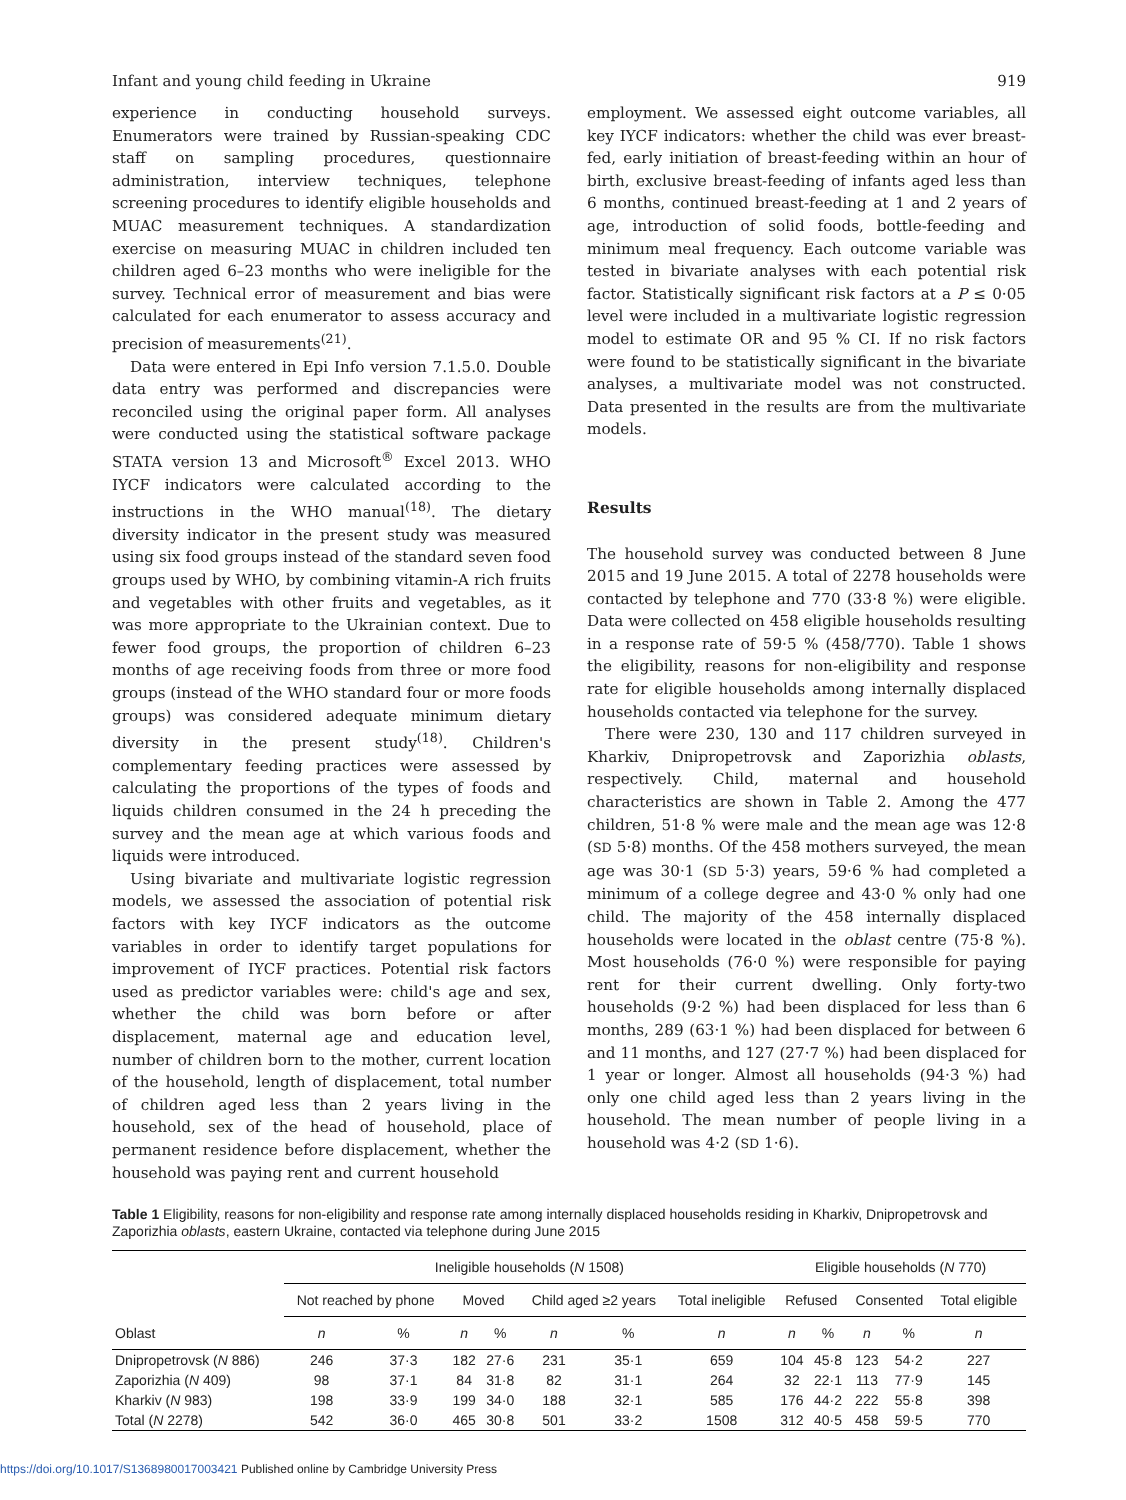Infant and young child feeding in Ukraine 919
experience in conducting household surveys. Enumerators were trained by Russian-speaking CDC staff on sampling procedures, questionnaire administration, interview techniques, telephone screening procedures to identify eligible households and MUAC measurement techniques. A standardization exercise on measuring MUAC in children included ten children aged 6–23 months who were ineligible for the survey. Technical error of measurement and bias were calculated for each enumerator to assess accuracy and precision of measurements<sup>(21)</sup>.
Data were entered in Epi Info version 7.1.5.0. Double data entry was performed and discrepancies were reconciled using the original paper form. All analyses were conducted using the statistical software package STATA version 13 and Microsoft<sup>®</sup> Excel 2013. WHO IYCF indicators were calculated according to the instructions in the WHO manual<sup>(18)</sup>. The dietary diversity indicator in the present study was measured using six food groups instead of the standard seven food groups used by WHO, by combining vitamin-A rich fruits and vegetables with other fruits and vegetables, as it was more appropriate to the Ukrainian context. Due to fewer food groups, the proportion of children 6–23 months of age receiving foods from three or more food groups (instead of the WHO standard four or more foods groups) was considered adequate minimum dietary diversity in the present study<sup>(18)</sup>. Children's complementary feeding practices were assessed by calculating the proportions of the types of foods and liquids children consumed in the 24 h preceding the survey and the mean age at which various foods and liquids were introduced.
Using bivariate and multivariate logistic regression models, we assessed the association of potential risk factors with key IYCF indicators as the outcome variables in order to identify target populations for improvement of IYCF practices. Potential risk factors used as predictor variables were: child's age and sex, whether the child was born before or after displacement, maternal age and education level, number of children born to the mother, current location of the household, length of displacement, total number of children aged less than 2 years living in the household, sex of the head of household, place of permanent residence before displacement, whether the household was paying rent and current household
employment. We assessed eight outcome variables, all key IYCF indicators: whether the child was ever breast-fed, early initiation of breast-feeding within an hour of birth, exclusive breast-feeding of infants aged less than 6 months, continued breast-feeding at 1 and 2 years of age, introduction of solid foods, bottle-feeding and minimum meal frequency. Each outcome variable was tested in bivariate analyses with each potential risk factor. Statistically significant risk factors at a P ≤ 0·05 level were included in a multivariate logistic regression model to estimate OR and 95 % CI. If no risk factors were found to be statistically significant in the bivariate analyses, a multivariate model was not constructed. Data presented in the results are from the multivariate models.
Results
The household survey was conducted between 8 June 2015 and 19 June 2015. A total of 2278 households were contacted by telephone and 770 (33·8 %) were eligible. Data were collected on 458 eligible households resulting in a response rate of 59·5 % (458/770). Table 1 shows the eligibility, reasons for non-eligibility and response rate for eligible households among internally displaced households contacted via telephone for the survey.
There were 230, 130 and 117 children surveyed in Kharkiv, Dnipropetrovsk and Zaporizhia oblasts, respectively. Child, maternal and household characteristics are shown in Table 2. Among the 477 children, 51·8 % were male and the mean age was 12·8 (SD 5·8) months. Of the 458 mothers surveyed, the mean age was 30·1 (SD 5·3) years, 59·6 % had completed a minimum of a college degree and 43·0 % only had one child. The majority of the 458 internally displaced households were located in the oblast centre (75·8 %). Most households (76·0 %) were responsible for paying rent for their current dwelling. Only forty-two households (9·2 %) had been displaced for less than 6 months, 289 (63·1 %) had been displaced for between 6 and 11 months, and 127 (27·7 %) had been displaced for 1 year or longer. Almost all households (94·3 %) had only one child aged less than 2 years living in the household. The mean number of people living in a household was 4·2 (SD 1·6).
Table 1 Eligibility, reasons for non-eligibility and response rate among internally displaced households residing in Kharkiv, Dnipropetrovsk and Zaporizhia oblasts, eastern Ukraine, contacted via telephone during June 2015
| | Ineligible households ( N 1508) | | | | | | | Eligible households ( N 770) | | | | |
| --- | --- | --- | --- | --- | --- | --- | --- | --- | --- | --- | --- | --- |
| | Not reached by phone | | Moved | | Child aged ≥2 years | | Total ineligible | Refused | | Consented | | Total eligible |
| Oblast | n | % | n | % | n | % | n | n | % | n | % | n |
| Dnipropetrovsk ( N 886) | 246 | 37·3 | 182 | 27·6 | 231 | 35·1 | 659 | 104 | 45·8 | 123 | 54·2 | 227 |
| Zaporizhia ( N 409) | 98 | 37·1 | 84 | 31·8 | 82 | 31·1 | 264 | 32 | 22·1 | 113 | 77·9 | 145 |
| Kharkiv ( N 983) | 198 | 33·9 | 199 | 34·0 | 188 | 32·1 | 585 | 176 | 44·2 | 222 | 55·8 | 398 |
| Total ( N 2278) | 542 | 36·0 | 465 | 30·8 | 501 | 33·2 | 1508 | 312 | 40·5 | 458 | 59·5 | 770 |
https://doi.org/10.1017/S1368980017003421 Published online by Cambridge University Press